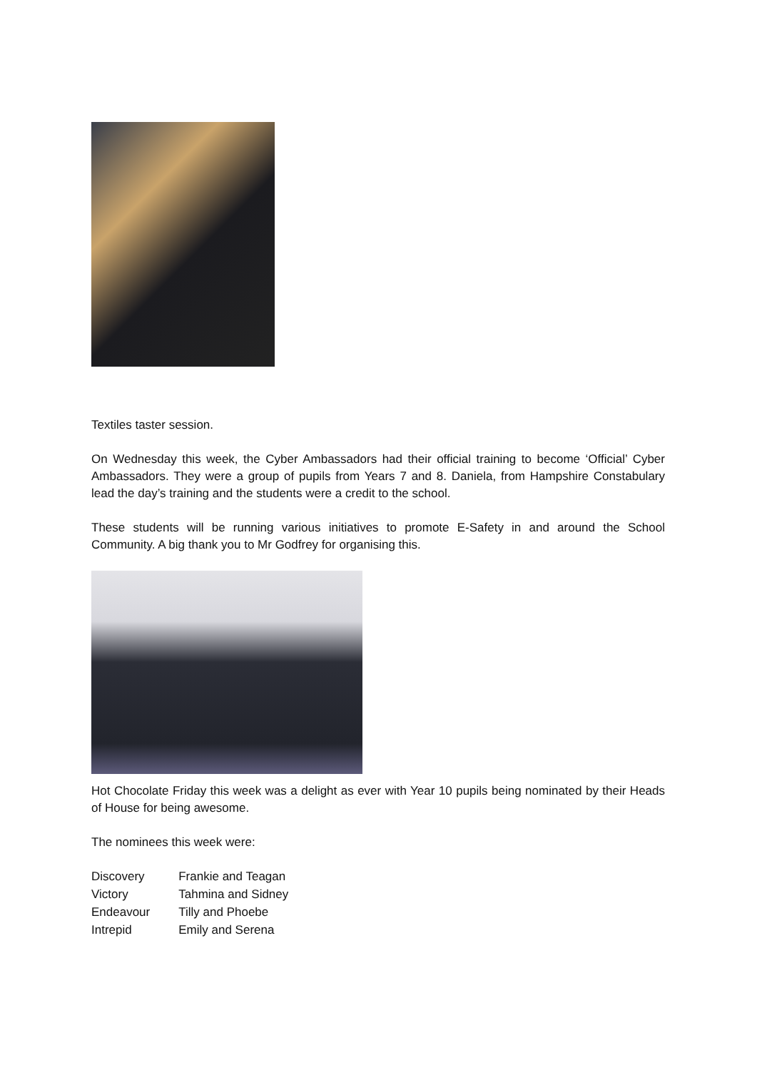Textiles taster session.
On Wednesday this week, the Cyber Ambassadors had their official training to become ‘Official’ Cyber Ambassadors. They were a group of pupils from Years 7 and 8. Daniela, from Hampshire Constabulary lead the day’s training and the students were a credit to the school.
These students will be running various initiatives to promote E-Safety in and around the School Community. A big thank you to Mr Godfrey for organising this.
Hot Chocolate Friday this week was a delight as ever with Year 10 pupils being nominated by their Heads of House for being awesome.
The nominees this week were:
| Discovery | Frankie and Teagan |
| Victory | Tahmina and Sidney |
| Endeavour | Tilly and Phoebe |
| Intrepid | Emily and Serena |